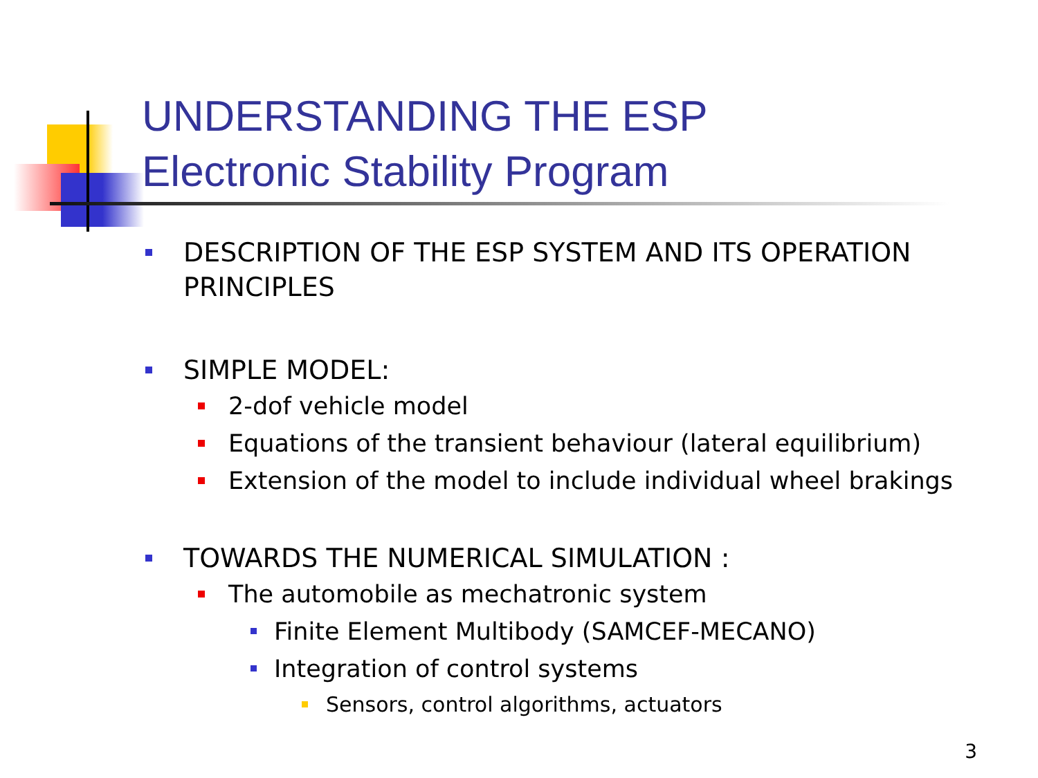UNDERSTANDING THE ESP
Electronic Stability Program
DESCRIPTION OF THE ESP SYSTEM AND ITS OPERATION
PRINCIPLES
SIMPLE MODEL:
2-dof vehicle model
Equations of the transient behaviour (lateral equilibrium)
Extension of the model to include individual wheel brakings
TOWARDS THE NUMERICAL SIMULATION :
The automobile as mechatronic system
Finite Element Multibody (SAMCEF-MECANO)
Integration of control systems
Sensors, control algorithms, actuators
3